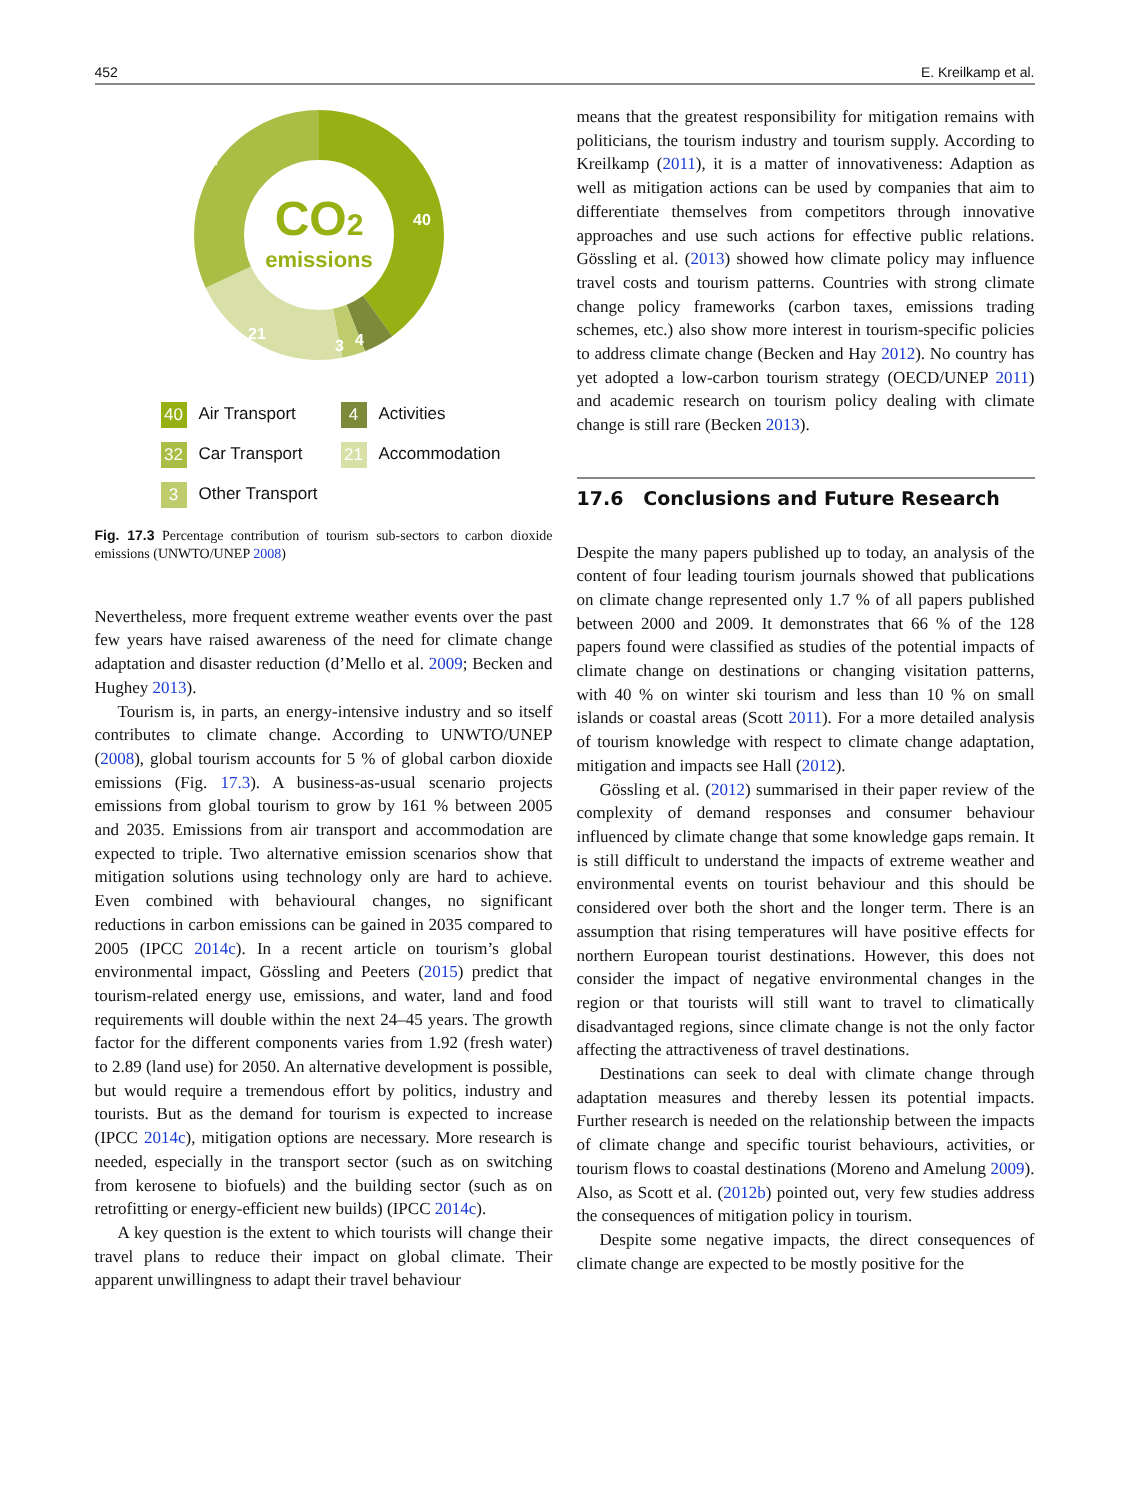452 E. Kreilkamp et al.
CO2
emissions
32
40
21
3
4
40 Air Transport
4 Activities
32 Car Transport
21 Accommodation
3 Other Transport
Fig. 17.3 Percentage contribution of tourism sub-sectors to carbon dioxide emissions (UNWTO/UNEP 2008)
Nevertheless, more frequent extreme weather events over the past few years have raised awareness of the need for climate change adaptation and disaster reduction (d’Mello et al. 2009; Becken and Hughey 2013).
Tourism is, in parts, an energy-intensive industry and so itself contributes to climate change. According to UNWTO/UNEP (2008), global tourism accounts for 5 % of global carbon dioxide emissions (Fig. 17.3). A business-as-usual scenario projects emissions from global tourism to grow by 161 % between 2005 and 2035. Emissions from air transport and accommodation are expected to triple. Two alternative emission scenarios show that mitigation solutions using technology only are hard to achieve. Even combined with behavioural changes, no significant reductions in carbon emissions can be gained in 2035 compared to 2005 (IPCC 2014c). In a recent article on tourism’s global environmental impact, Gössling and Peeters (2015) predict that tourism-related energy use, emissions, and water, land and food requirements will double within the next 24–45 years. The growth factor for the different components varies from 1.92 (fresh water) to 2.89 (land use) for 2050. An alternative development is possible, but would require a tremendous effort by politics, industry and tourists. But as the demand for tourism is expected to increase (IPCC 2014c), mitigation options are necessary. More research is needed, especially in the transport sector (such as on switching from kerosene to biofuels) and the building sector (such as on retrofitting or energy-efficient new builds) (IPCC 2014c).
A key question is the extent to which tourists will change their travel plans to reduce their impact on global climate. Their apparent unwillingness to adapt their travel behaviour
means that the greatest responsibility for mitigation remains with politicians, the tourism industry and tourism supply. According to Kreilkamp (2011), it is a matter of innovativeness: Adaption as well as mitigation actions can be used by companies that aim to differentiate themselves from competitors through innovative approaches and use such actions for effective public relations. Gössling et al. (2013) showed how climate policy may influence travel costs and tourism patterns. Countries with strong climate change policy frameworks (carbon taxes, emissions trading schemes, etc.) also show more interest in tourism-specific policies to address climate change (Becken and Hay 2012). No country has yet adopted a low-carbon tourism strategy (OECD/UNEP 2011) and academic research on tourism policy dealing with climate change is still rare (Becken 2013).
17.6 Conclusions and Future Research
Despite the many papers published up to today, an analysis of the content of four leading tourism journals showed that publications on climate change represented only 1.7 % of all papers published between 2000 and 2009. It demonstrates that 66 % of the 128 papers found were classified as studies of the potential impacts of climate change on destinations or changing visitation patterns, with 40 % on winter ski tourism and less than 10 % on small islands or coastal areas (Scott 2011). For a more detailed analysis of tourism knowledge with respect to climate change adaptation, mitigation and impacts see Hall (2012).
Gössling et al. (2012) summarised in their paper review of the complexity of demand responses and consumer behaviour influenced by climate change that some knowledge gaps remain. It is still difficult to understand the impacts of extreme weather and environmental events on tourist behaviour and this should be considered over both the short and the longer term. There is an assumption that rising temperatures will have positive effects for northern European tourist destinations. However, this does not consider the impact of negative environmental changes in the region or that tourists will still want to travel to climatically disadvantaged regions, since climate change is not the only factor affecting the attractiveness of travel destinations.
Destinations can seek to deal with climate change through adaptation measures and thereby lessen its potential impacts. Further research is needed on the relationship between the impacts of climate change and specific tourist behaviours, activities, or tourism flows to coastal destinations (Moreno and Amelung 2009). Also, as Scott et al. (2012b) pointed out, very few studies address the consequences of mitigation policy in tourism.
Despite some negative impacts, the direct consequences of climate change are expected to be mostly positive for the